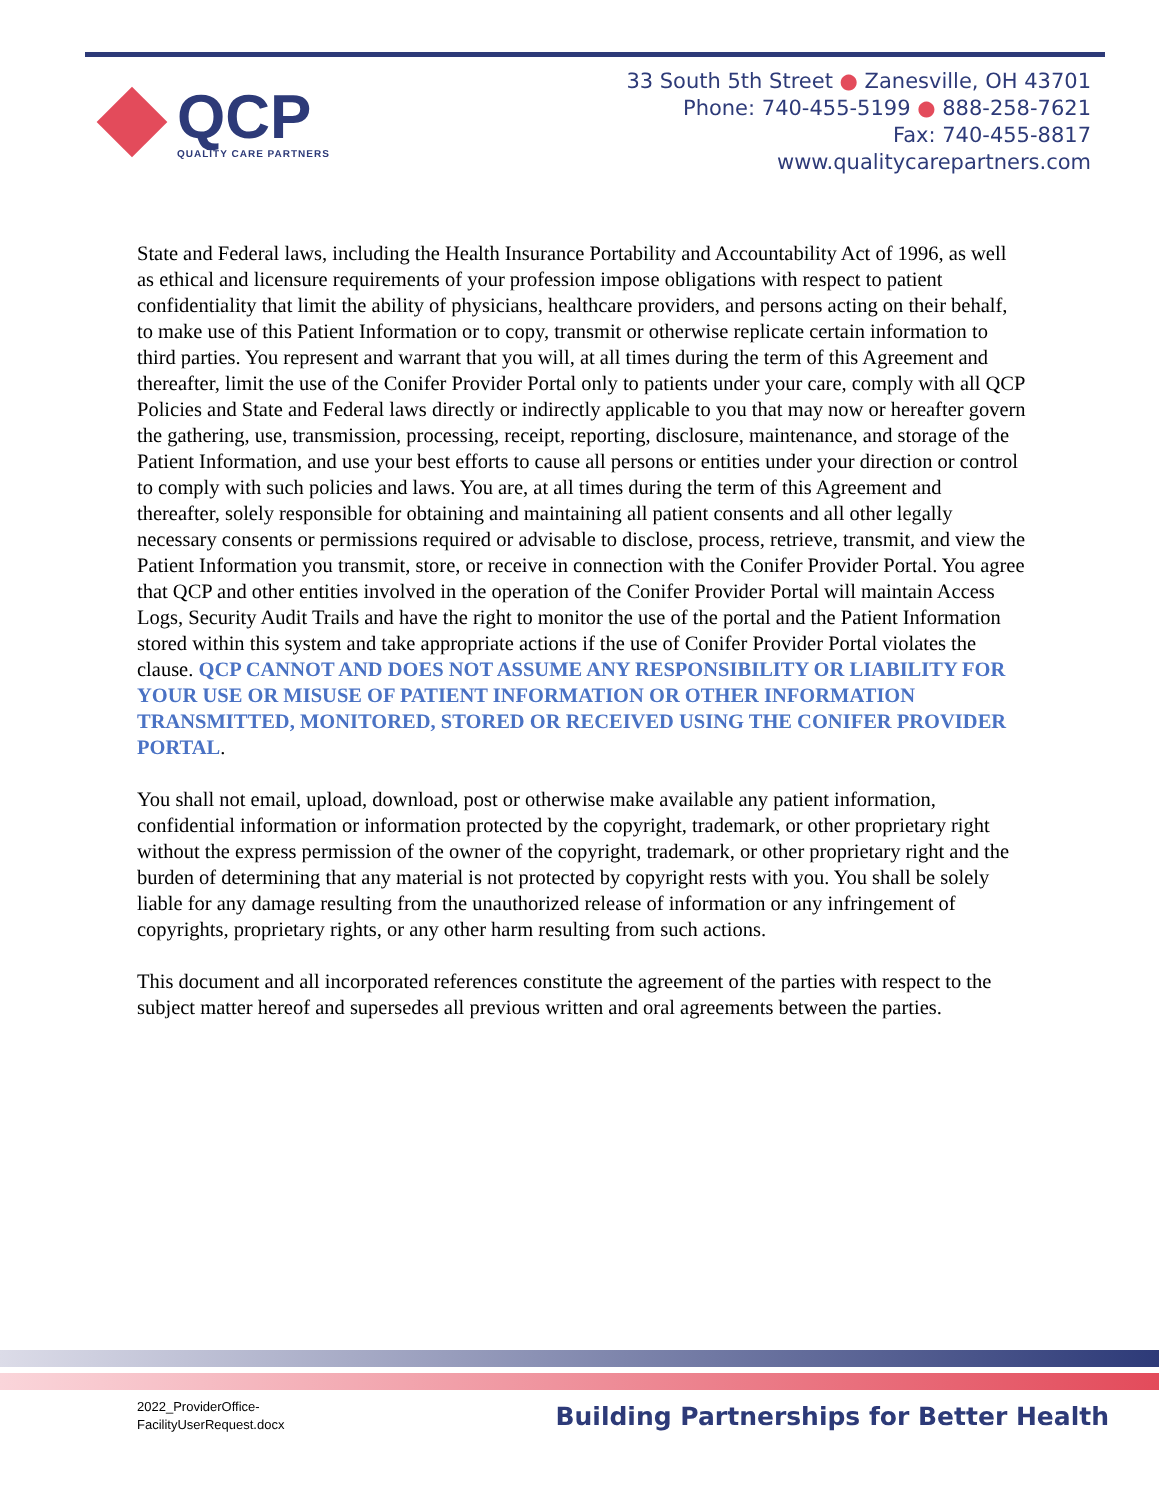QCP
QUALITY CARE PARTNERS
33 South 5th Street ● Zanesville, OH 43701
Phone: 740-455-5199 ● 888-258-7621
Fax: 740-455-8817
www.qualitycarepartners.com
State and Federal laws, including the Health Insurance Portability and Accountability Act of 1996, as well as ethical and licensure requirements of your profession impose obligations with respect to patient confidentiality that limit the ability of physicians, healthcare providers, and persons acting on their behalf, to make use of this Patient Information or to copy, transmit or otherwise replicate certain information to third parties. You represent and warrant that you will, at all times during the term of this Agreement and thereafter, limit the use of the Conifer Provider Portal only to patients under your care, comply with all QCP Policies and State and Federal laws directly or indirectly applicable to you that may now or hereafter govern the gathering, use, transmission, processing, receipt, reporting, disclosure, maintenance, and storage of the Patient Information, and use your best efforts to cause all persons or entities under your direction or control to comply with such policies and laws. You are, at all times during the term of this Agreement and thereafter, solely responsible for obtaining and maintaining all patient consents and all other legally necessary consents or permissions required or advisable to disclose, process, retrieve, transmit, and view the Patient Information you transmit, store, or receive in connection with the Conifer Provider Portal. You agree that QCP and other entities involved in the operation of the Conifer Provider Portal will maintain Access Logs, Security Audit Trails and have the right to monitor the use of the portal and the Patient Information stored within this system and take appropriate actions if the use of Conifer Provider Portal violates the clause. QCP CANNOT AND DOES NOT ASSUME ANY RESPONSIBILITY OR LIABILITY FOR YOUR USE OR MISUSE OF PATIENT INFORMATION OR OTHER INFORMATION TRANSMITTED, MONITORED, STORED OR RECEIVED USING THE CONIFER PROVIDER PORTAL.
You shall not email, upload, download, post or otherwise make available any patient information, confidential information or information protected by the copyright, trademark, or other proprietary right without the express permission of the owner of the copyright, trademark, or other proprietary right and the burden of determining that any material is not protected by copyright rests with you. You shall be solely liable for any damage resulting from the unauthorized release of information or any infringement of copyrights, proprietary rights, or any other harm resulting from such actions.
This document and all incorporated references constitute the agreement of the parties with respect to the subject matter hereof and supersedes all previous written and oral agreements between the parties.
2022_ProviderOffice-
FacilityUserRequest.docx
Building Partnerships for Better Health